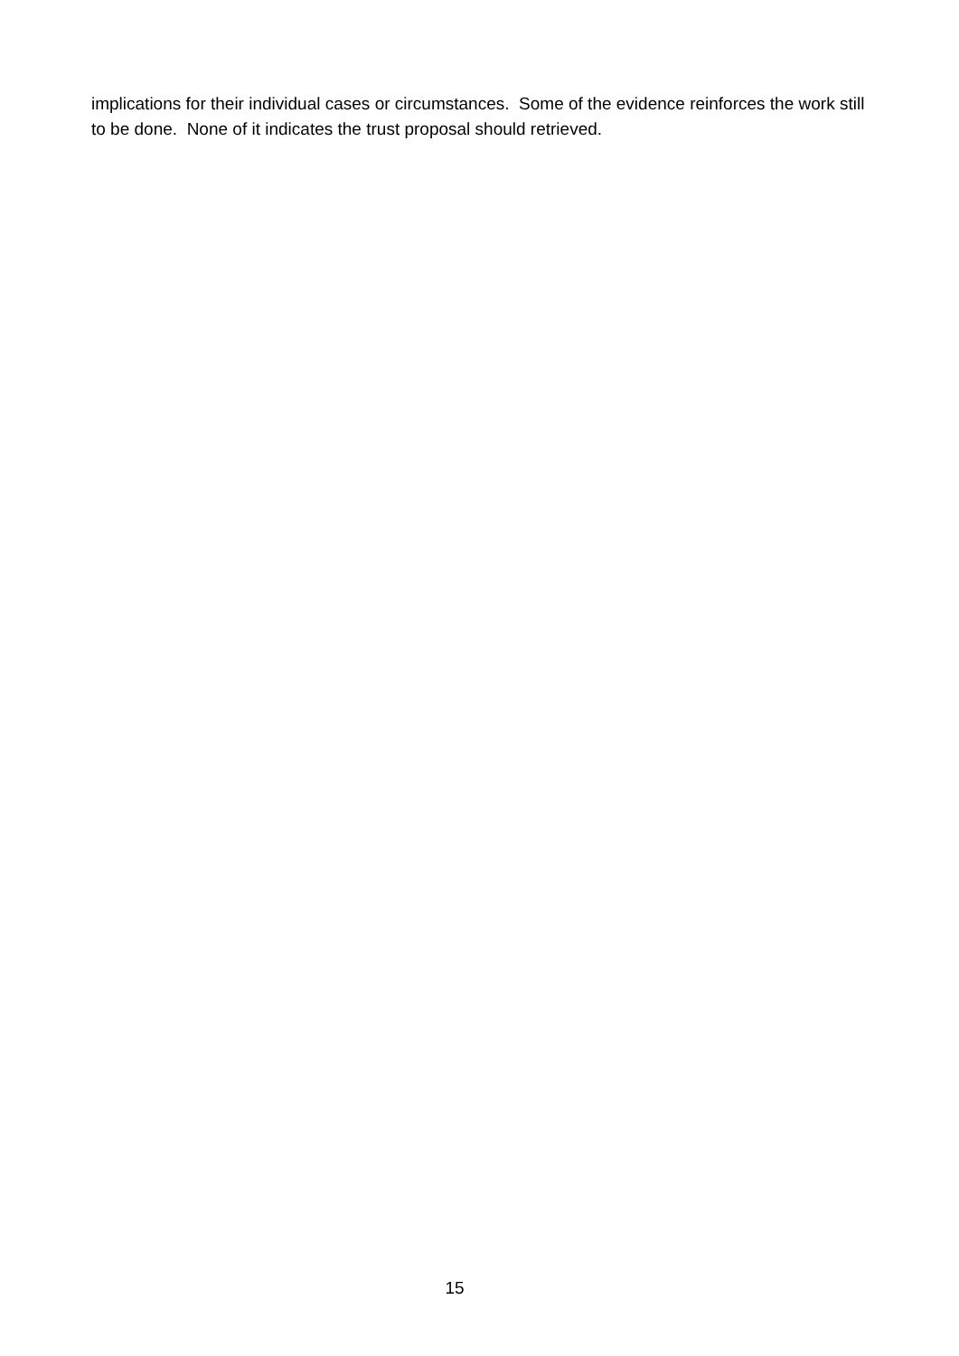implications for their individual cases or circumstances. Some of the evidence reinforces the work still to be done. None of it indicates the trust proposal should retrieved.
15